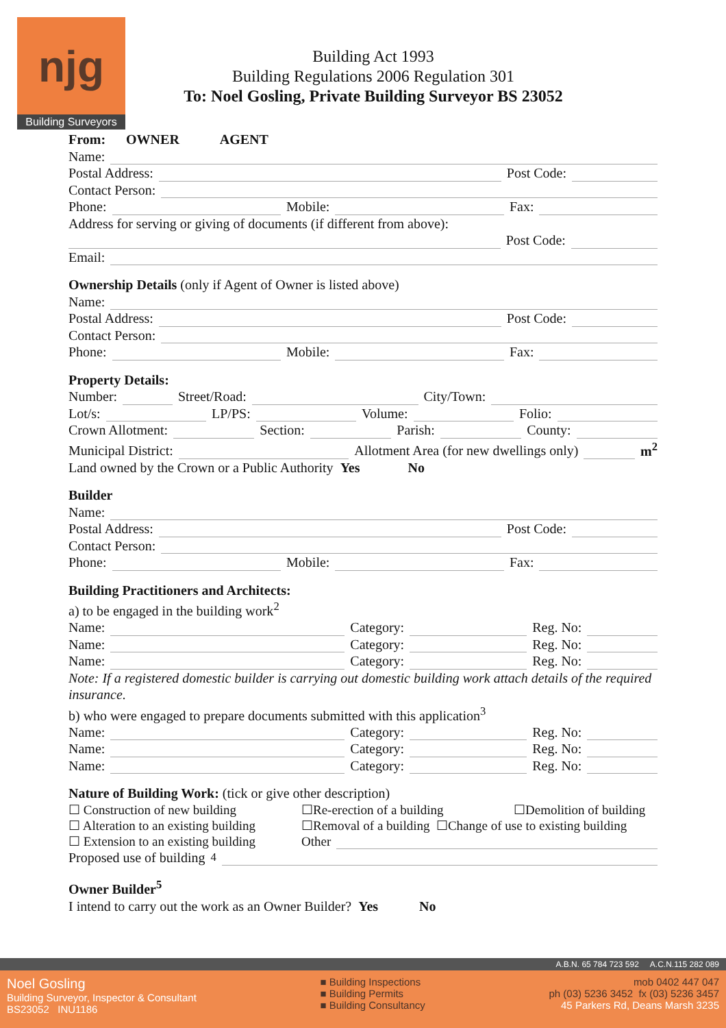njg
Building Surveyors
Building Act 1993
Building Regulations 2006 Regulation 301
To: Noel Gosling, Private Building Surveyor BS 23052
From: OWNER AGENT
Name:
Postal Address: Post Code:
Contact Person:
Phone: Mobile: Fax:
Address for serving or giving of documents (if different from above):
Post Code:
Email:
Ownership Details (only if Agent of Owner is listed above)
Name:
Postal Address: Post Code:
Contact Person:
Phone: Mobile: Fax:
Property Details:
Number: Street/Road: City/Town:
Lot/s: LP/PS: Volume: Folio:
Crown Allotment: Section: Parish: County:
Municipal District: Allotment Area (for new dwellings only) m<sup>2</sup>
Land owned by the Crown or a Public Authority Yes No
Builder
Name:
Postal Address: Post Code:
Contact Person:
Phone: Mobile: Fax:
Building Practitioners and Architects:
a) to be engaged in the building work<sup>2</sup>
Name: Category: Reg. No:
Name: Category: Reg. No:
Name: Category: Reg. No:
Note: If a registered domestic builder is carrying out domestic building work attach details of the required insurance.
b) who were engaged to prepare documents submitted with this application<sup>3</sup>
Name: Category: Reg. No:
Name: Category: Reg. No:
Name: Category: Reg. No:
Nature of Building Work: (tick or give other description)
☐ Construction of new building
☐Re-erection of a building
☐Demolition of building
☐ Alteration to an existing building
☐Removal of a building ☐Change of use to existing building
☐ Extension to an existing building
Other
Proposed use of building<sup>4</sup>
Owner Builder<sup>5</sup>
I intend to carry out the work as an Owner Builder? Yes No
A.B.N. 65 784 723 592 A.C.N.115 282 089
Noel Gosling
Building Surveyor, Inspector & Consultant
BS23052 INU1186
■ Building Inspections
■ Building Permits
■ Building Consultancy
mob 0402 447 047
ph (03) 5236 3452 fx (03) 5236 3457
45 Parkers Rd, Deans Marsh 3235